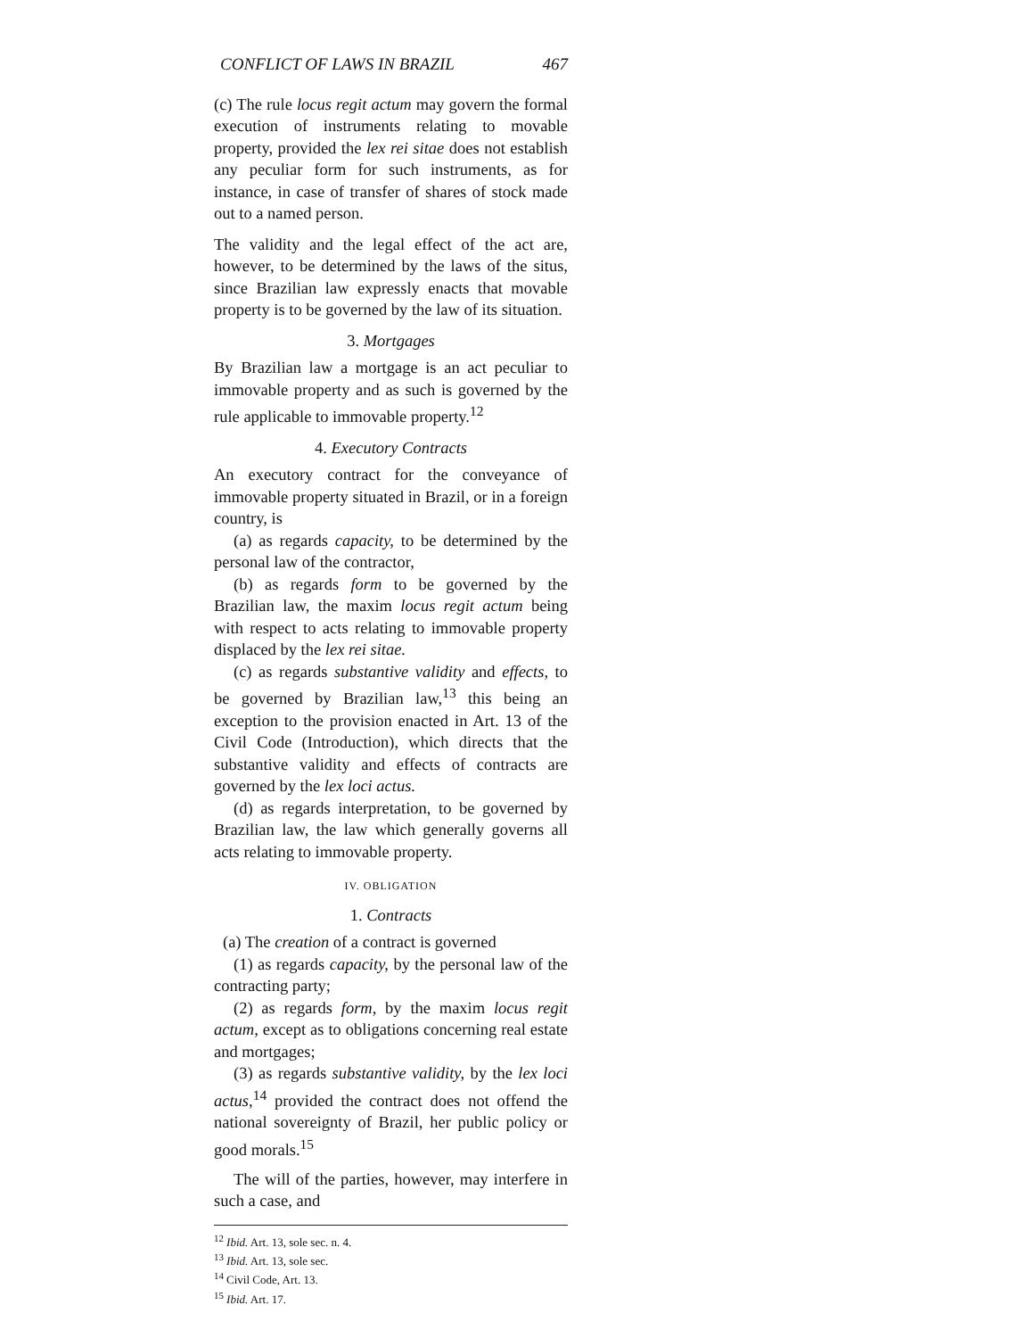CONFLICT OF LAWS IN BRAZIL 467
(c) The rule locus regit actum may govern the formal execution of instruments relating to movable property, provided the lex rei sitae does not establish any peculiar form for such instruments, as for instance, in case of transfer of shares of stock made out to a named person.
The validity and the legal effect of the act are, however, to be determined by the laws of the situs, since Brazilian law expressly enacts that movable property is to be governed by the law of its situation.
3. Mortgages
By Brazilian law a mortgage is an act peculiar to immovable property and as such is governed by the rule applicable to immovable property.<sup>12</sup>
4. Executory Contracts
An executory contract for the conveyance of immovable property situated in Brazil, or in a foreign country, is
(a) as regards capacity, to be determined by the personal law of the contractor,
(b) as regards form to be governed by the Brazilian law, the maxim locus regit actum being with respect to acts relating to immovable property displaced by the lex rei sitae.
(c) as regards substantive validity and effects, to be governed by Brazilian law,<sup>13</sup> this being an exception to the provision enacted in Art. 13 of the Civil Code (Introduction), which directs that the substantive validity and effects of contracts are governed by the lex loci actus.
(d) as regards interpretation, to be governed by Brazilian law, the law which generally governs all acts relating to immovable property.
IV. OBLIGATION
1. Contracts
(a) The creation of a contract is governed
(1) as regards capacity, by the personal law of the contracting party;
(2) as regards form, by the maxim locus regit actum, except as to obligations concerning real estate and mortgages;
(3) as regards substantive validity, by the lex loci actus,<sup>14</sup> provided the contract does not offend the national sovereignty of Brazil, her public policy or good morals.<sup>15</sup>
The will of the parties, however, may interfere in such a case, and
<sup>12</sup> Ibid. Art. 13, sole sec. n. 4.
<sup>13</sup> Ibid. Art. 13, sole sec.
<sup>14</sup> Civil Code, Art. 13.
<sup>15</sup> Ibid. Art. 17.